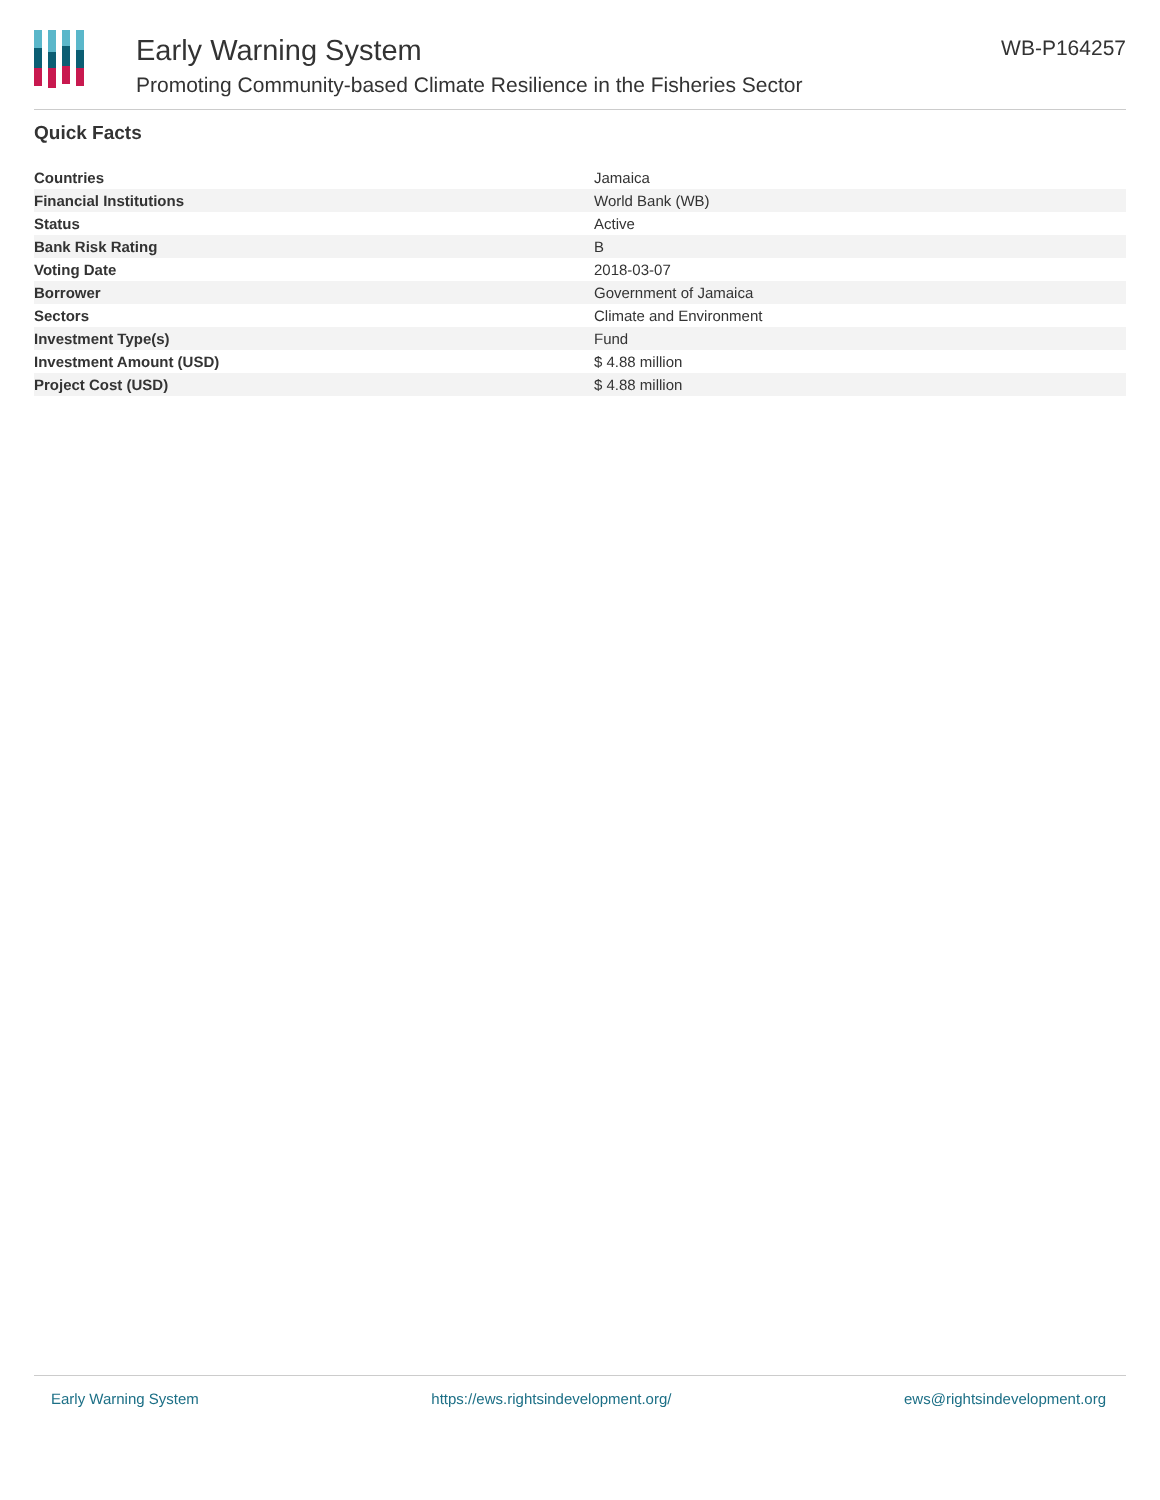Early Warning System
Promoting Community-based Climate Resilience in the Fisheries Sector
WB-P164257
Quick Facts
| Countries | Jamaica |
| Financial Institutions | World Bank (WB) |
| Status | Active |
| Bank Risk Rating | B |
| Voting Date | 2018-03-07 |
| Borrower | Government of Jamaica |
| Sectors | Climate and Environment |
| Investment Type(s) | Fund |
| Investment Amount (USD) | $ 4.88 million |
| Project Cost (USD) | $ 4.88 million |
Early Warning System https://ews.rightsindevelopment.org/ ews@rightsindevelopment.org